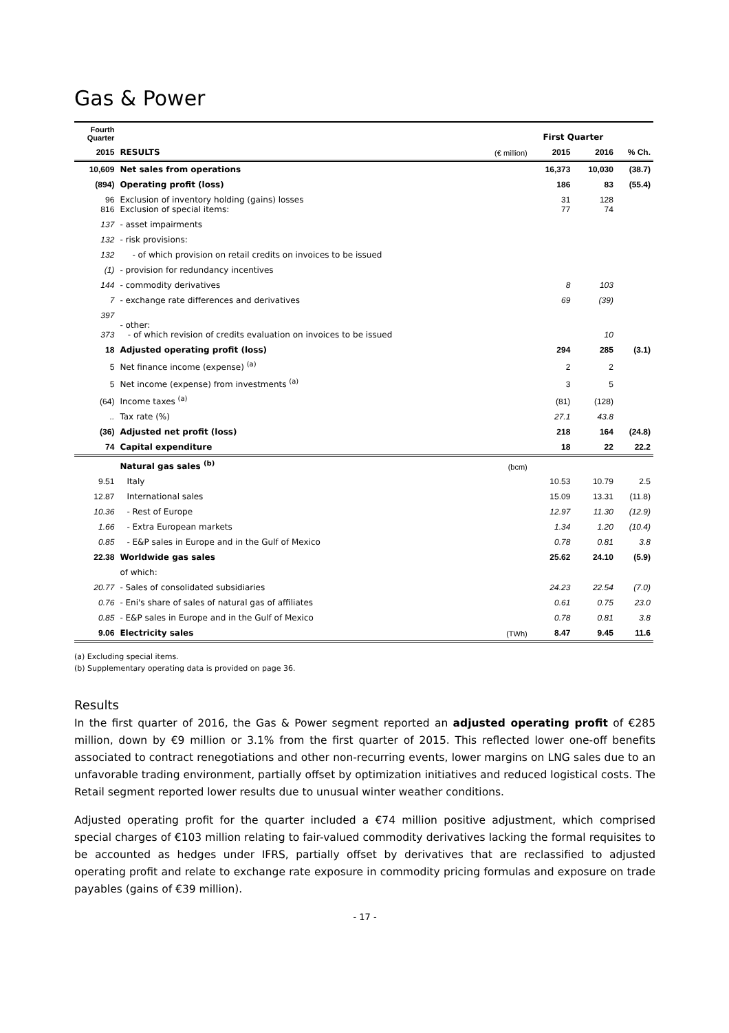Gas & Power
| Fourth Quarter | | | First Quarter | | |
| 2015 | RESULTS | (€ million) | 2015 | 2016 | % Ch. |
| 10,609 | Net sales from operations | | 16,373 | 10,030 | (38.7) |
| (894) | Operating profit (loss) | | 186 | 83 | (55.4) |
| 96 816 | Exclusion of inventory holding (gains) losses Exclusion of special items: | | 31 77 | 128 74 | |
| 137 | - asset impairments | | | | |
| 132 | - risk provisions: | | | | |
| 132 | - of which provision on retail credits on invoices to be issued | | | | |
| (1) | - provision for redundancy incentives | | | | |
| 144 | - commodity derivatives | | 8 | 103 | |
| 7 | - exchange rate differences and derivatives | | 69 | (39) | |
| 397 373 | - other: - of which revision of credits evaluation on invoices to be issued | | | 10 | |
| 18 | Adjusted operating profit (loss) | | 294 | 285 | (3.1) |
| 5 | Net finance income (expense) <sup>(a)</sup> | | 2 | 2 | |
| 5 | Net income (expense) from investments <sup>(a)</sup> | | 3 | 5 | |
| (64) | Income taxes <sup>(a)</sup> | | (81) | (128) | |
| .. | Tax rate (%) | | 27.1 | 43.8 | |
| (36) | Adjusted net profit (loss) | | 218 | 164 | (24.8) |
| 74 | Capital expenditure | | 18 | 22 | 22.2 |
| | Natural gas sales <sup>(b)</sup> | (bcm) | | | |
| 9.51 | Italy | | 10.53 | 10.79 | 2.5 |
| 12.87 | International sales | | 15.09 | 13.31 | (11.8) |
| 10.36 | - Rest of Europe | | 12.97 | 11.30 | (12.9) |
| 1.66 | - Extra European markets | | 1.34 | 1.20 | (10.4) |
| 0.85 | - E&P sales in Europe and in the Gulf of Mexico | | 0.78 | 0.81 | 3.8 |
| 22.38 | Worldwide gas sales | | 25.62 | 24.10 | (5.9) |
| | of which: | | | | |
| 20.77 | - Sales of consolidated subsidiaries | | 24.23 | 22.54 | (7.0) |
| 0.76 | - Eni's share of sales of natural gas of affiliates | | 0.61 | 0.75 | 23.0 |
| 0.85 | - E&P sales in Europe and in the Gulf of Mexico | | 0.78 | 0.81 | 3.8 |
| 9.06 | Electricity sales | (TWh) | 8.47 | 9.45 | 11.6 |
(a) Excluding special items.
(b) Supplementary operating data is provided on page 36.
Results
In the first quarter of 2016, the Gas & Power segment reported an adjusted operating profit of €285 million, down by €9 million or 3.1% from the first quarter of 2015. This reflected lower one-off benefits associated to contract renegotiations and other non-recurring events, lower margins on LNG sales due to an unfavorable trading environment, partially offset by optimization initiatives and reduced logistical costs. The Retail segment reported lower results due to unusual winter weather conditions.
Adjusted operating profit for the quarter included a €74 million positive adjustment, which comprised special charges of €103 million relating to fair-valued commodity derivatives lacking the formal requisites to be accounted as hedges under IFRS, partially offset by derivatives that are reclassified to adjusted operating profit and relate to exchange rate exposure in commodity pricing formulas and exposure on trade payables (gains of €39 million).
- 17 -